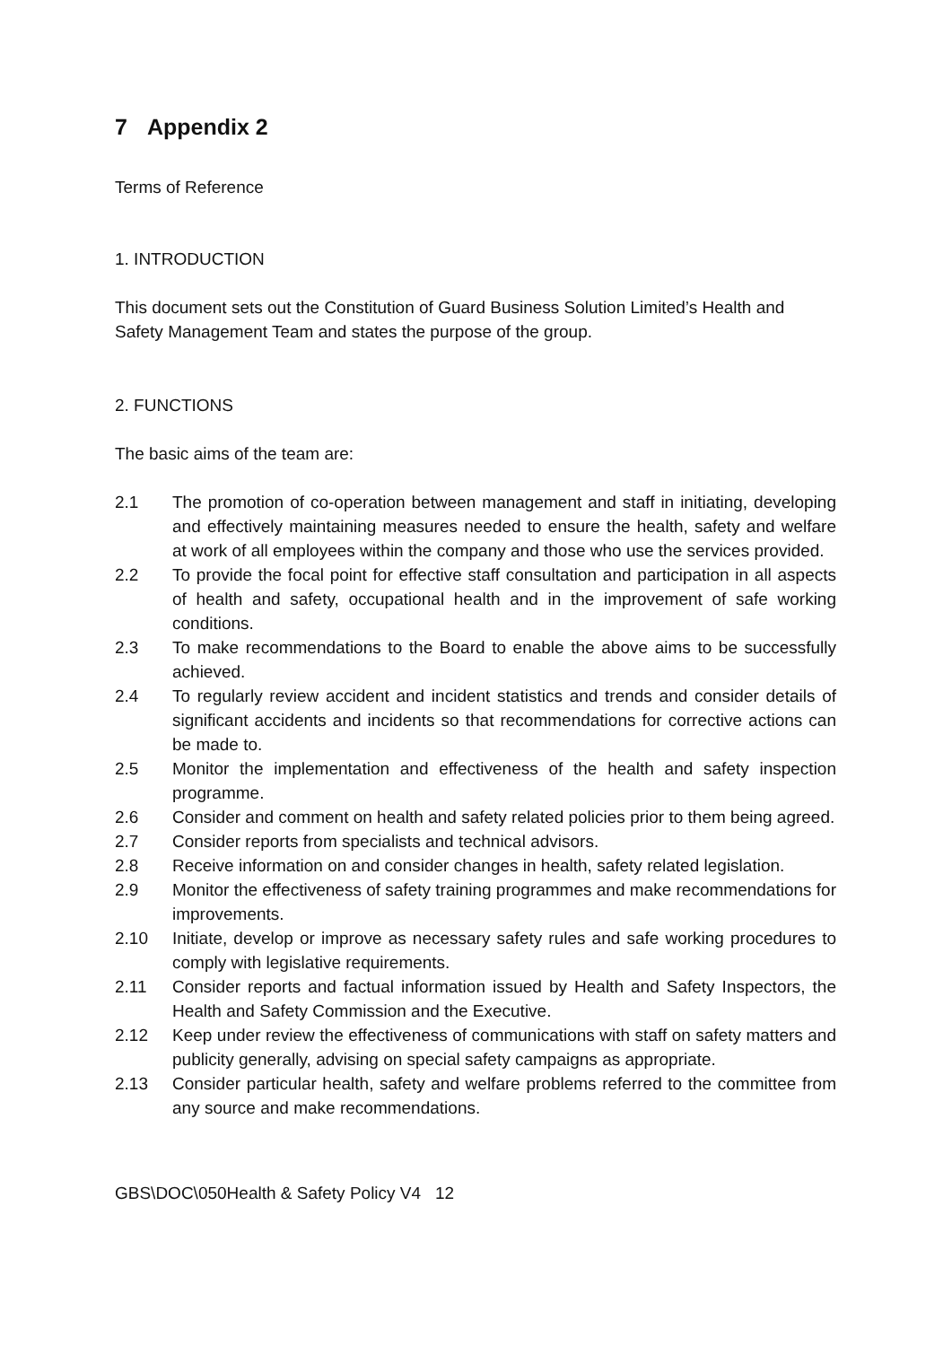7 Appendix 2
Terms of Reference
1. INTRODUCTION
This document sets out the Constitution of Guard Business Solution Limited’s Health and Safety Management Team and states the purpose of the group.
2. FUNCTIONS
The basic aims of the team are:
2.1 The promotion of co-operation between management and staff in initiating, developing and effectively maintaining measures needed to ensure the health, safety and welfare at work of all employees within the company and those who use the services provided.
2.2 To provide the focal point for effective staff consultation and participation in all aspects of health and safety, occupational health and in the improvement of safe working conditions.
2.3 To make recommendations to the Board to enable the above aims to be successfully achieved.
2.4 To regularly review accident and incident statistics and trends and consider details of significant accidents and incidents so that recommendations for corrective actions can be made to.
2.5 Monitor the implementation and effectiveness of the health and safety inspection programme.
2.6 Consider and comment on health and safety related policies prior to them being agreed.
2.7 Consider reports from specialists and technical advisors.
2.8 Receive information on and consider changes in health, safety related legislation.
2.9 Monitor the effectiveness of safety training programmes and make recommendations for improvements.
2.10 Initiate, develop or improve as necessary safety rules and safe working procedures to comply with legislative requirements.
2.11 Consider reports and factual information issued by Health and Safety Inspectors, the Health and Safety Commission and the Executive.
2.12 Keep under review the effectiveness of communications with staff on safety matters and publicity generally, advising on special safety campaigns as appropriate.
2.13 Consider particular health, safety and welfare problems referred to the committee from any source and make recommendations.
GBS\DOC\050Health & Safety Policy V4 12